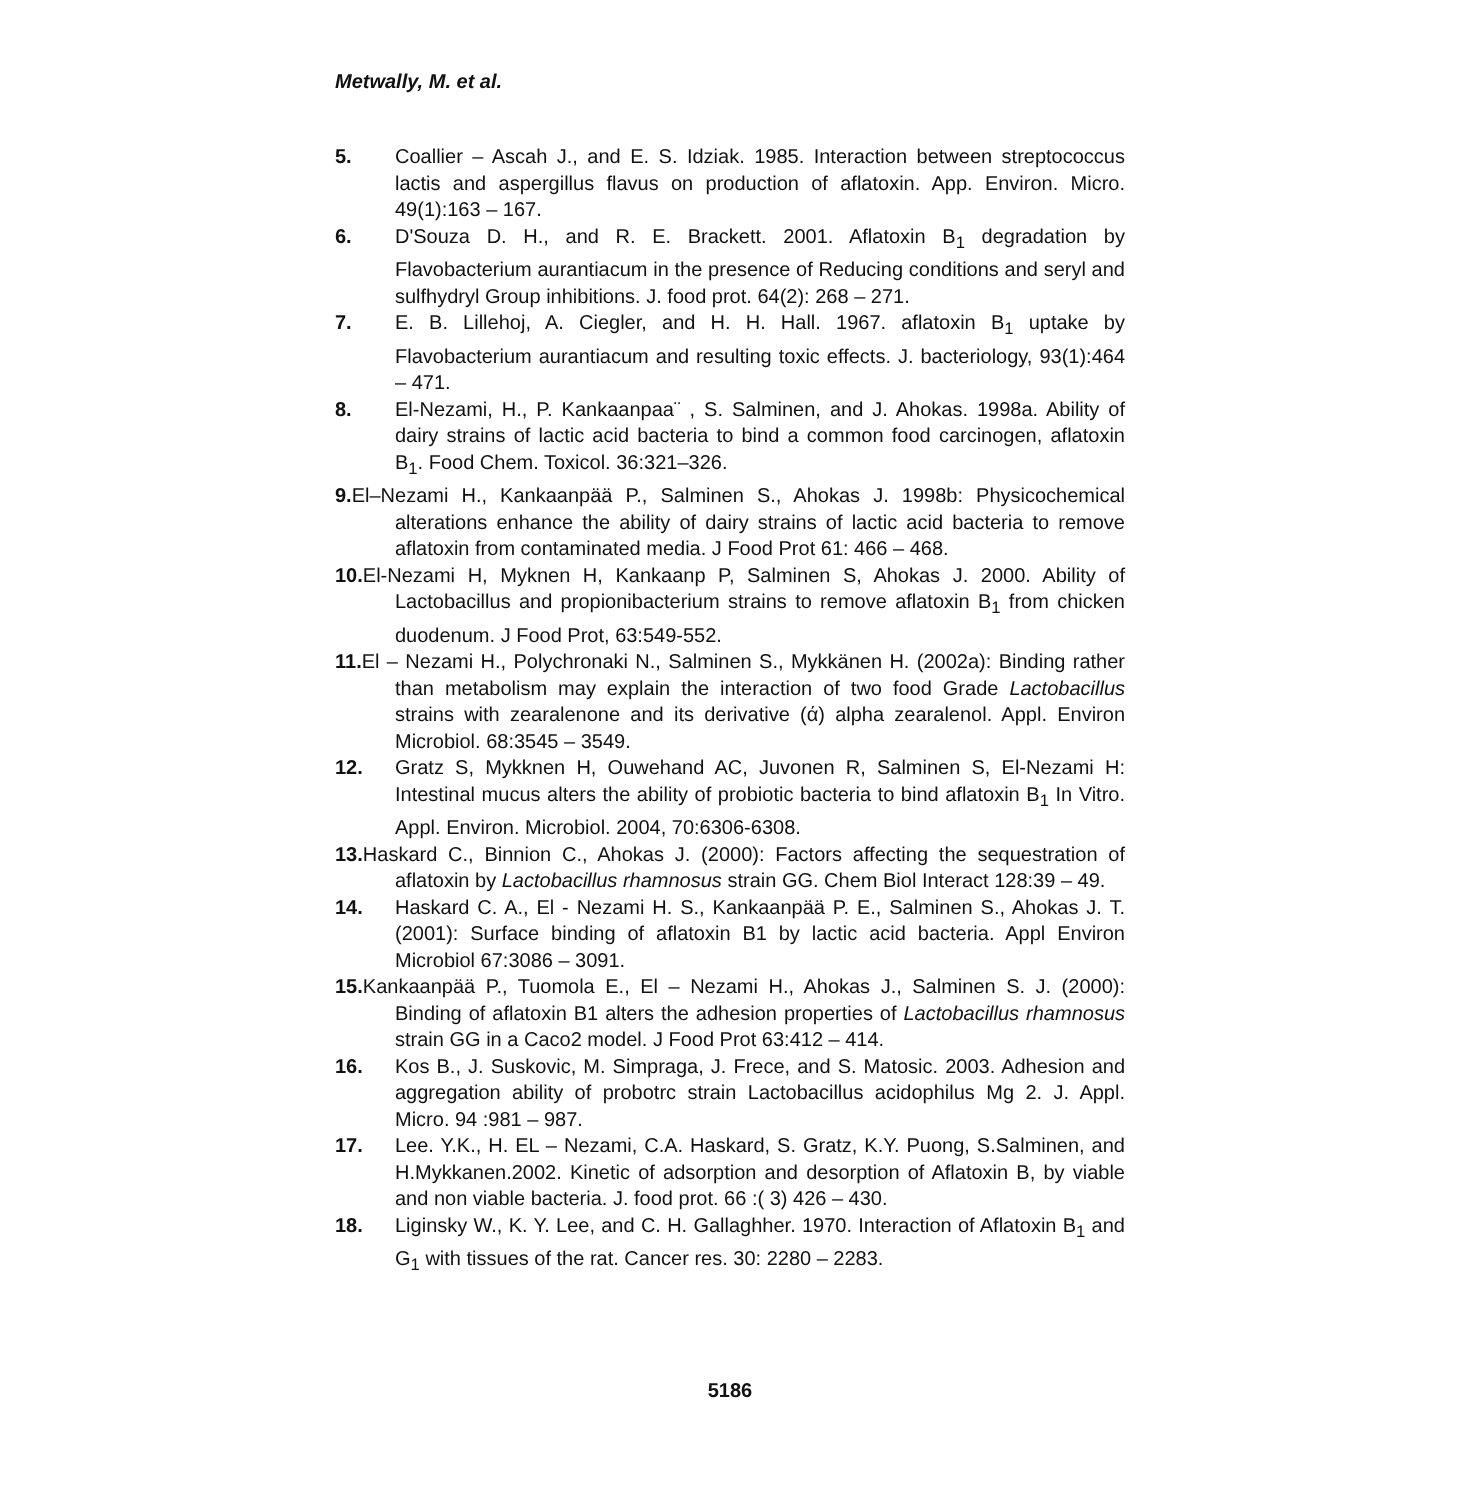Metwally, M. et al.
5. Coallier – Ascah J., and E. S. Idziak. 1985. Interaction between streptococcus lactis and aspergillus flavus on production of aflatoxin. App. Environ. Micro. 49(1):163 – 167.
6. D'Souza D. H., and R. E. Brackett. 2001. Aflatoxin B<sub>1</sub> degradation by Flavobacterium aurantiacum in the presence of Reducing conditions and seryl and sulfhydryl Group inhibitions. J. food prot. 64(2): 268 – 271.
7. E. B. Lillehoj, A. Ciegler, and H. H. Hall. 1967. aflatoxin B<sub>1</sub> uptake by Flavobacterium aurantiacum and resulting toxic effects. J. bacteriology, 93(1):464 – 471.
8. El-Nezami, H., P. Kankaanpaa¨ , S. Salminen, and J. Ahokas. 1998a. Ability of dairy strains of lactic acid bacteria to bind a common food carcinogen, aflatoxin B<sub>1</sub>. Food Chem. Toxicol. 36:321–326.
9. El–Nezami H., Kankaanpää P., Salminen S., Ahokas J. 1998b: Physicochemical alterations enhance the ability of dairy strains of lactic acid bacteria to remove aflatoxin from contaminated media. J Food Prot 61: 466 – 468.
10. El-Nezami H, Myknen H, Kankaanp P, Salminen S, Ahokas J. 2000. Ability of Lactobacillus and propionibacterium strains to remove aflatoxin B<sub>1</sub> from chicken duodenum. J Food Prot, 63:549-552.
11. El – Nezami H., Polychronaki N., Salminen S., Mykkänen H. (2002a): Binding rather than metabolism may explain the interaction of two food Grade Lactobacillus strains with zearalenone and its derivative (ά) alpha zearalenol. Appl. Environ Microbiol. 68:3545 – 3549.
12. Gratz S, Mykknen H, Ouwehand AC, Juvonen R, Salminen S, El-Nezami H: Intestinal mucus alters the ability of probiotic bacteria to bind aflatoxin B<sub>1</sub> In Vitro. Appl. Environ. Microbiol. 2004, 70:6306-6308.
13. Haskard C., Binnion C., Ahokas J. (2000): Factors affecting the sequestration of aflatoxin by Lactobacillus rhamnosus strain GG. Chem Biol Interact 128:39 – 49.
14. Haskard C. A., El - Nezami H. S., Kankaanpää P. E., Salminen S., Ahokas J. T. (2001): Surface binding of aflatoxin B1 by lactic acid bacteria. Appl Environ Microbiol 67:3086 – 3091.
15. Kankaanpää P., Tuomola E., El – Nezami H., Ahokas J., Salminen S. J. (2000): Binding of aflatoxin B1 alters the adhesion properties of Lactobacillus rhamnosus strain GG in a Caco2 model. J Food Prot 63:412 – 414.
16. Kos B., J. Suskovic, M. Simpraga, J. Frece, and S. Matosic. 2003. Adhesion and aggregation ability of probotrc strain Lactobacillus acidophilus Mg 2. J. Appl. Micro. 94 :981 – 987.
17. Lee. Y.K., H. EL – Nezami, C.A. Haskard, S. Gratz, K.Y. Puong, S.Salminen, and H.Mykkanen.2002. Kinetic of adsorption and desorption of Aflatoxin B, by viable and non viable bacteria. J. food prot. 66 :( 3) 426 – 430.
18. Liginsky W., K. Y. Lee, and C. H. Gallaghher. 1970. Interaction of Aflatoxin B<sub>1</sub> and G<sub>1</sub> with tissues of the rat. Cancer res. 30: 2280 – 2283.
5186